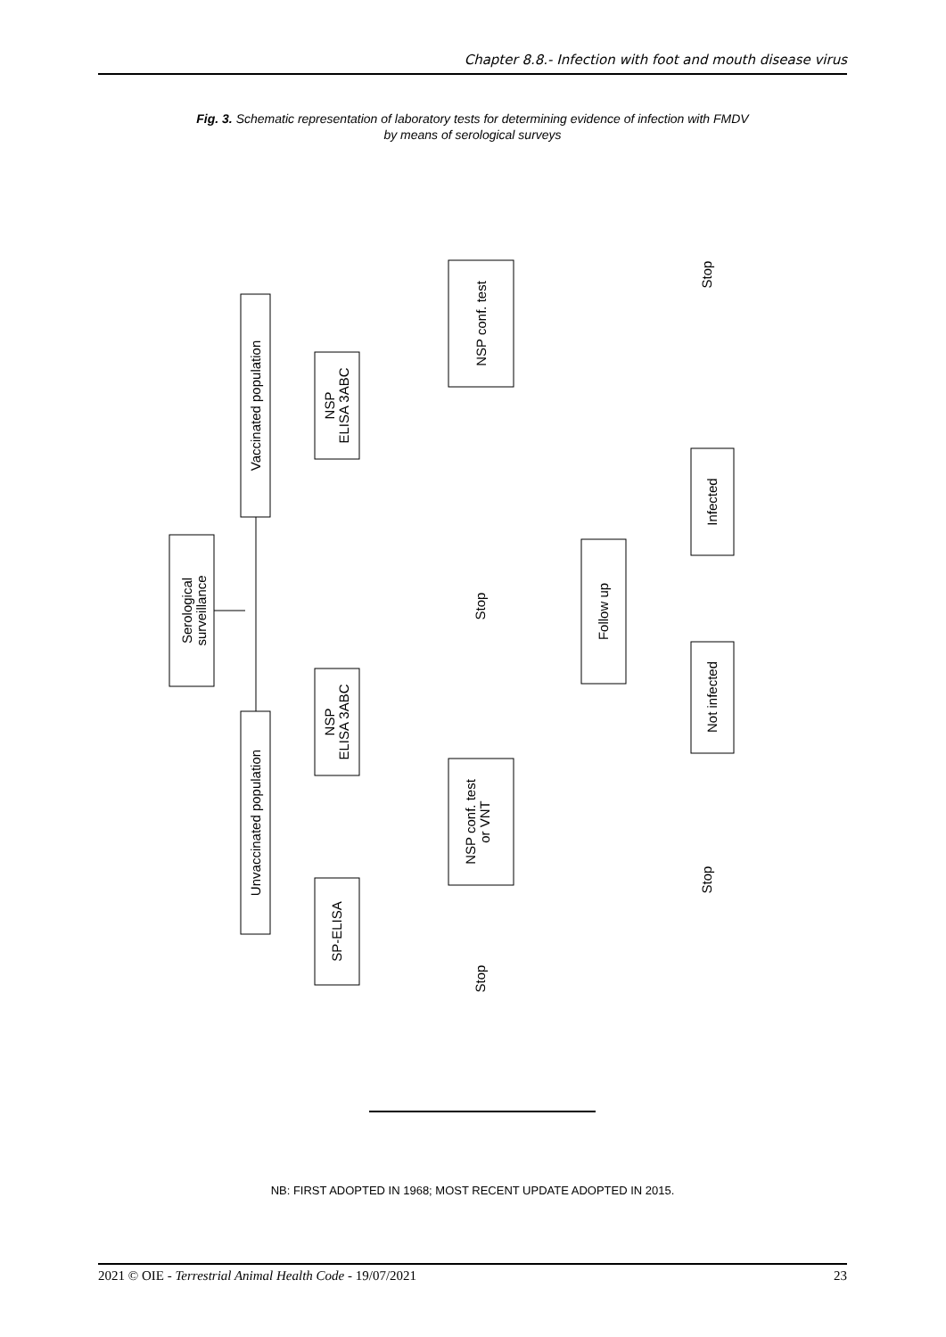Chapter 8.8.- Infection with foot and mouth disease virus
Fig. 3. Schematic representation of laboratory tests for determining evidence of infection with FMDV
by means of serological surveys
Serological
surveillance
Vaccinated population
Unvaccinated population
NSP
ELISA 3ABC
NSP
ELISA 3ABC
SP-ELISA
NSP conf. test
NSP conf. test
or VNT
Follow up
Infected
Not infected
Stop
Stop
Stop
Stop
NB: FIRST ADOPTED IN 1968; MOST RECENT UPDATE ADOPTED IN 2015.
2021 © OIE - Terrestrial Animal Health Code - 19/07/2021 23